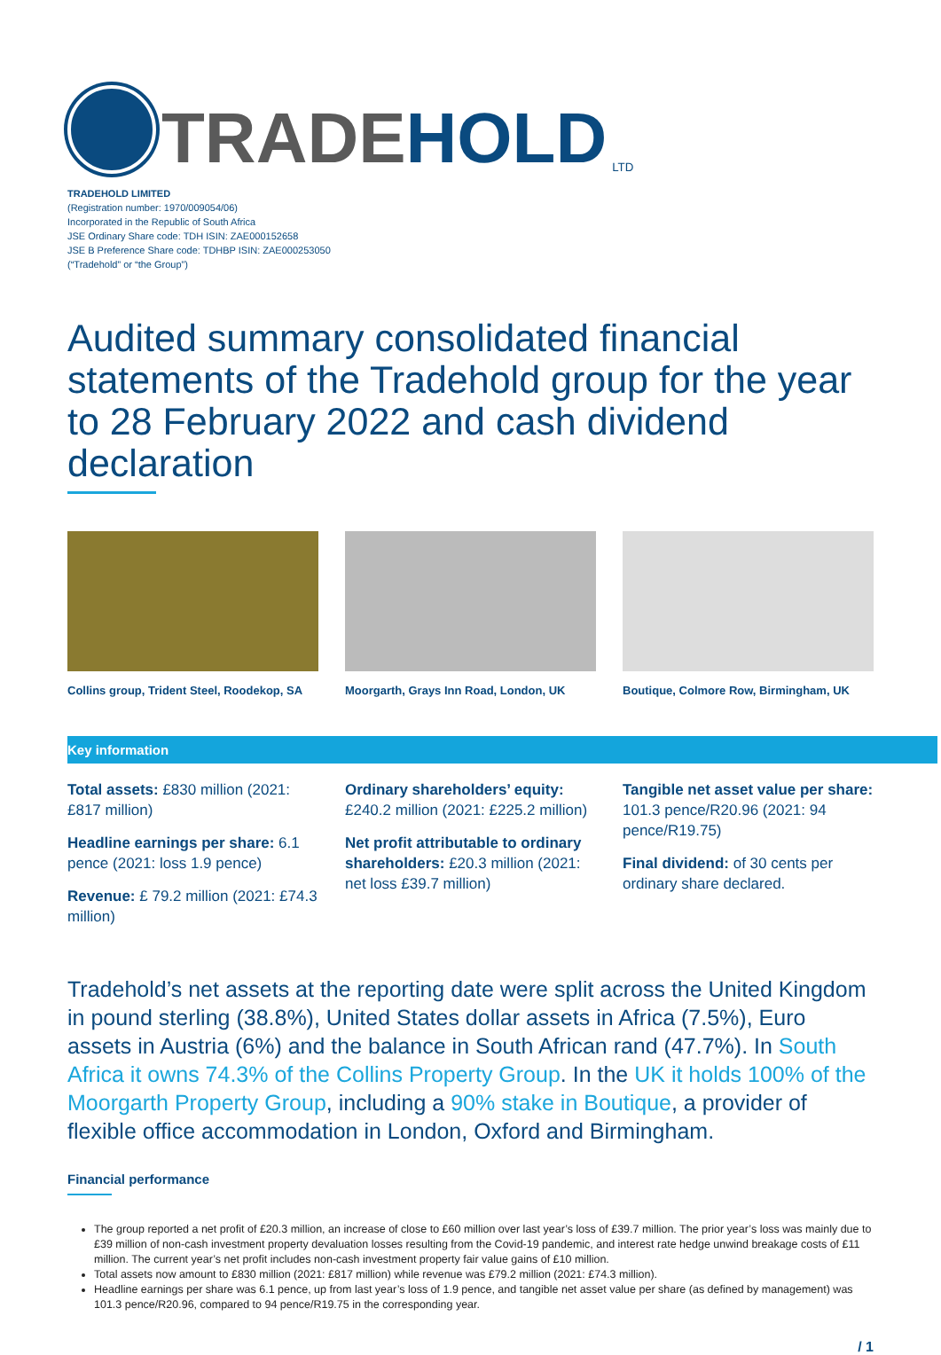TRADEHOLD
LTD
TRADEHOLD LIMITED
(Registration number: 1970/009054/06)
Incorporated in the Republic of South Africa
JSE Ordinary Share code: TDH ISIN: ZAE000152658
JSE B Preference Share code: TDHBP ISIN: ZAE000253050
(“Tradehold” or “the Group”)
Audited summary consolidated financial statements of the Tradehold group for the year to 28 February 2022 and cash dividend declaration
Collins group, Trident Steel, Roodekop, SA
Moorgarth, Grays Inn Road, London, UK
Boutique, Colmore Row, Birmingham, UK
Key information
Total assets: £830 million (2021: £817 million)
Headline earnings per share: 6.1 pence (2021: loss 1.9 pence)
Revenue: £ 79.2 million (2021: £74.3 million)
Ordinary shareholders’ equity: £240.2 million (2021: £225.2 million)
Net profit attributable to ordinary shareholders: £20.3 million (2021: net loss £39.7 million)
Tangible net asset value per share: 101.3 pence/R20.96 (2021: 94 pence/R19.75)
Final dividend: of 30 cents per ordinary share declared.
Tradehold’s net assets at the reporting date were split across the United Kingdom in pound sterling (38.8%), United States dollar assets in Africa (7.5%), Euro assets in Austria (6%) and the balance in South African rand (47.7%). In South Africa it owns 74.3% of the Collins Property Group. In the UK it holds 100% of the Moorgarth Property Group, including a 90% stake in Boutique, a provider of flexible office accommodation in London, Oxford and Birmingham.
Financial performance
The group reported a net profit of £20.3 million, an increase of close to £60 million over last year’s loss of £39.7 million. The prior year’s loss was mainly due to £39 million of non-cash investment property devaluation losses resulting from the Covid-19 pandemic, and interest rate hedge unwind breakage costs of £11 million. The current year’s net profit includes non-cash investment property fair value gains of £10 million.
Total assets now amount to £830 million (2021: £817 million) while revenue was £79.2 million (2021: £74.3 million).
Headline earnings per share was 6.1 pence, up from last year’s loss of 1.9 pence, and tangible net asset value per share (as defined by management) was 101.3 pence/R20.96, compared to 94 pence/R19.75 in the corresponding year.
/ 1